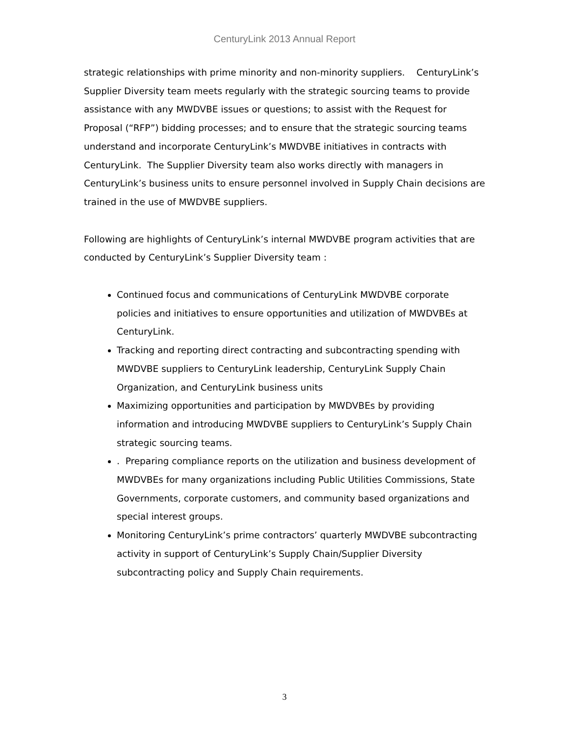CenturyLink 2013 Annual Report
strategic relationships with prime minority and non-minority suppliers. CenturyLink’s Supplier Diversity team meets regularly with the strategic sourcing teams to provide assistance with any MWDVBE issues or questions; to assist with the Request for Proposal (“RFP”) bidding processes; and to ensure that the strategic sourcing teams understand and incorporate CenturyLink’s MWDVBE initiatives in contracts with CenturyLink. The Supplier Diversity team also works directly with managers in CenturyLink’s business units to ensure personnel involved in Supply Chain decisions are trained in the use of MWDVBE suppliers.
Following are highlights of CenturyLink’s internal MWDVBE program activities that are conducted by CenturyLink’s Supplier Diversity team :
Continued focus and communications of CenturyLink MWDVBE corporate policies and initiatives to ensure opportunities and utilization of MWDVBEs at CenturyLink.
Tracking and reporting direct contracting and subcontracting spending with MWDVBE suppliers to CenturyLink leadership, CenturyLink Supply Chain Organization, and CenturyLink business units
Maximizing opportunities and participation by MWDVBEs by providing information and introducing MWDVBE suppliers to CenturyLink’s Supply Chain strategic sourcing teams.
. Preparing compliance reports on the utilization and business development of MWDVBEs for many organizations including Public Utilities Commissions, State Governments, corporate customers, and community based organizations and special interest groups.
Monitoring CenturyLink’s prime contractors’ quarterly MWDVBE subcontracting activity in support of CenturyLink’s Supply Chain/Supplier Diversity subcontracting policy and Supply Chain requirements.
3